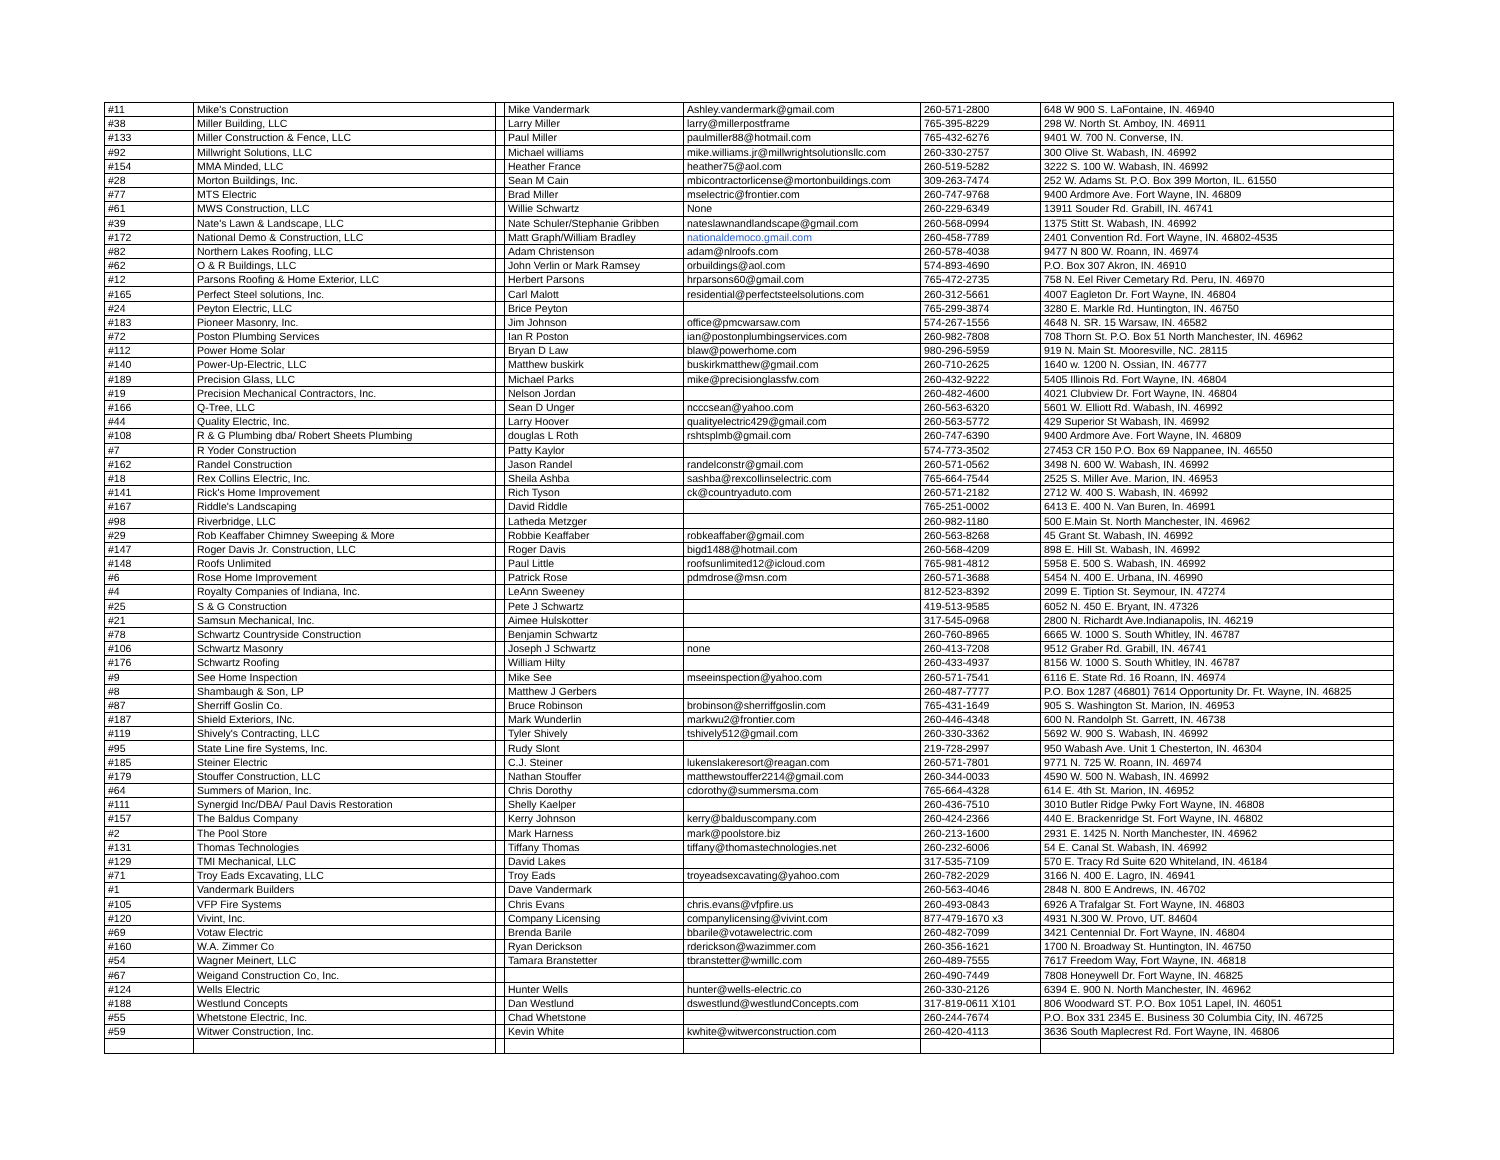| #11 | Mike's Construction | | Mike Vandermark | Ashley.vandermark@gmail.com | 260-571-2800 | 648 W 900 S. LaFontaine, IN. 46940 |
| #38 | Miller Building, LLC | | Larry Miller | larry@millerpostframe | 765-395-8229 | 298 W. North St. Amboy, IN. 46911 |
| #133 | Miller Construction & Fence, LLC | | Paul Miller | paulmiller88@hotmail.com | 765-432-6276 | 9401 W. 700 N. Converse, IN. |
| #92 | Millwright Solutions, LLC | | Michael williams | mike.williams.jr@millwrightsolutionsllc.com | 260-330-2757 | 300 Olive St. Wabash, IN. 46992 |
| #154 | MMA Minded, LLC | | Heather France | heather75@aol.com | 260-519-5282 | 3222 S. 100 W. Wabash, IN. 46992 |
| #28 | Morton Buildings, Inc. | | Sean M Cain | mbicontractorlicense@mortonbuildings.com | 309-263-7474 | 252 W. Adams St. P.O. Box 399 Morton, IL. 61550 |
| #77 | MTS Electric | | Brad Miller | mselectric@frontier.com | 260-747-9768 | 9400 Ardmore Ave. Fort Wayne, IN. 46809 |
| #61 | MWS Construction, LLC | | Willie Schwartz | None | 260-229-6349 | 13911 Souder Rd. Grabill, IN. 46741 |
| #39 | Nate's Lawn & Landscape, LLC | | Nate Schuler/Stephanie Gribben | nateslawnandlandscape@gmail.com | 260-568-0994 | 1375 Stitt St. Wabash, IN. 46992 |
| #172 | National Demo & Construction, LLC | | Matt Graph/William Bradley | nationaldemoco.gmail.com | 260-458-7789 | 2401 Convention Rd. Fort Wayne, IN. 46802-4535 |
| #82 | Northern Lakes Roofing, LLC | | Adam Christenson | adam@nlroofs.com | 260-578-4038 | 9477 N 800 W. Roann, IN. 46974 |
| #62 | O & R Buildings, LLC | | John Verlin or Mark Ramsey | orbuildings@aol.com | 574-893-4690 | P.O. Box 307 Akron, IN. 46910 |
| #12 | Parsons Roofing & Home Exterior, LLC | | Herbert Parsons | hrparsons60@gmail.com | 765-472-2735 | 758 N. Eel River Cemetary Rd. Peru, IN. 46970 |
| #165 | Perfect Steel solutions, Inc. | | Carl Malott | residential@perfectsteelsolutions.com | 260-312-5661 | 4007 Eagleton Dr. Fort Wayne, IN. 46804 |
| #24 | Peyton Electric, LLC | | Brice Peyton | | 765-299-3874 | 3280 E. Markle Rd. Huntington, IN. 46750 |
| #183 | Pioneer Masonry, Inc. | | Jim Johnson | office@pmcwarsaw.com | 574-267-1556 | 4648 N. SR. 15 Warsaw, IN. 46582 |
| #72 | Poston Plumbing Services | | Ian R Poston | ian@postonplumbingservices.com | 260-982-7808 | 708 Thorn St. P.O. Box 51 North Manchester, IN. 46962 |
| #112 | Power Home Solar | | Bryan D Law | blaw@powerhome.com | 980-296-5959 | 919 N. Main St. Mooresville, NC. 28115 |
| #140 | Power-Up-Electric, LLC | | Matthew buskirk | buskirkmatthew@gmail.com | 260-710-2625 | 1640 w. 1200 N. Ossian, IN. 46777 |
| #189 | Precision Glass, LLC | | Michael Parks | mike@precisionglassfw.com | 260-432-9222 | 5405 Illinois Rd. Fort Wayne, IN. 46804 |
| #19 | Precision Mechanical Contractors, Inc. | | Nelson Jordan | | 260-482-4600 | 4021 Clubview Dr. Fort Wayne, IN. 46804 |
| #166 | Q-Tree, LLC | | Sean D Unger | ncccsean@yahoo.com | 260-563-6320 | 5601 W. Elliott Rd. Wabash, IN. 46992 |
| #44 | Quality Electric, Inc. | | Larry Hoover | qualityelectric429@gmail.com | 260-563-5772 | 429 Superior St Wabash, IN. 46992 |
| #108 | R & G Plumbing dba/ Robert Sheets Plumbing | | douglas L Roth | rshtsplmb@gmail.com | 260-747-6390 | 9400 Ardmore Ave. Fort Wayne, IN. 46809 |
| #7 | R Yoder Construction | | Patty Kaylor | | 574-773-3502 | 27453 CR 150 P.O. Box 69 Nappanee, IN. 46550 |
| #162 | Randel Construction | | Jason Randel | randelconstr@gmail.com | 260-571-0562 | 3498 N. 600 W. Wabash, IN. 46992 |
| #18 | Rex Collins Electric, Inc. | | Sheila Ashba | sashba@rexcollinselectric.com | 765-664-7544 | 2525 S. Miller Ave. Marion, IN. 46953 |
| #141 | Rick's Home Improvement | | Rich Tyson | ck@countryaduto.com | 260-571-2182 | 2712 W. 400 S. Wabash, IN. 46992 |
| #167 | Riddle's Landscaping | | David Riddle | | 765-251-0002 | 6413 E. 400 N. Van Buren, In. 46991 |
| #98 | Riverbridge, LLC | | Latheda Metzger | | 260-982-1180 | 500 E.Main St. North Manchester, IN. 46962 |
| #29 | Rob Keaffaber Chimney Sweeping & More | | Robbie Keaffaber | robkeaffaber@gmail.com | 260-563-8268 | 45 Grant St. Wabash, IN. 46992 |
| #147 | Roger Davis Jr. Construction, LLC | | Roger Davis | bigd1488@hotmail.com | 260-568-4209 | 898 E. Hill St. Wabash, IN. 46992 |
| #148 | Roofs Unlimited | | Paul Little | roofsunlimited12@icloud.com | 765-981-4812 | 5958 E. 500 S. Wabash, IN. 46992 |
| #6 | Rose Home Improvement | | Patrick Rose | pdmdrose@msn.com | 260-571-3688 | 5454 N. 400 E. Urbana, IN. 46990 |
| #4 | Royalty Companies of Indiana, Inc. | | LeAnn Sweeney | | 812-523-8392 | 2099 E. Tiption St. Seymour, IN. 47274 |
| #25 | S & G Construction | | Pete J Schwartz | | 419-513-9585 | 6052 N. 450 E. Bryant, IN. 47326 |
| #21 | Samsun Mechanical, Inc. | | Aimee Hulskotter | | 317-545-0968 | 2800 N. Richardt Ave.Indianapolis, IN. 46219 |
| #78 | Schwartz Countryside Construction | | Benjamin Schwartz | | 260-760-8965 | 6665 W. 1000 S. South Whitley, IN. 46787 |
| #106 | Schwartz Masonry | | Joseph J Schwartz | none | 260-413-7208 | 9512 Graber Rd. Grabill, IN. 46741 |
| #176 | Schwartz Roofing | | William Hilty | | 260-433-4937 | 8156 W. 1000 S. South Whitley, IN. 46787 |
| #9 | See Home Inspection | | Mike See | mseeinspection@yahoo.com | 260-571-7541 | 6116 E. State Rd. 16 Roann, IN. 46974 |
| #8 | Shambaugh & Son, LP | | Matthew J Gerbers | | 260-487-7777 | P.O. Box 1287 (46801) 7614 Opportunity Dr. Ft. Wayne, IN. 46825 |
| #87 | Sherriff Goslin Co. | | Bruce Robinson | brobinson@sherriffgoslin.com | 765-431-1649 | 905 S. Washington St. Marion, IN. 46953 |
| #187 | Shield Exteriors, INc. | | Mark Wunderlin | markwu2@frontier.com | 260-446-4348 | 600 N. Randolph St. Garrett, IN. 46738 |
| #119 | Shively's Contracting, LLC | | Tyler Shively | tshively512@gmail.com | 260-330-3362 | 5692 W. 900 S. Wabash, IN. 46992 |
| #95 | State Line fire Systems, Inc. | | Rudy Slont | | 219-728-2997 | 950 Wabash Ave. Unit 1 Chesterton, IN. 46304 |
| #185 | Steiner Electric | | C.J. Steiner | lukenslakeresort@reagan.com | 260-571-7801 | 9771 N. 725 W. Roann, IN. 46974 |
| #179 | Stouffer Construction, LLC | | Nathan Stouffer | matthewstouffer2214@gmail.com | 260-344-0033 | 4590 W. 500 N. Wabash, IN. 46992 |
| #64 | Summers of Marion, Inc. | | Chris Dorothy | cdorothy@summersma.com | 765-664-4328 | 614 E. 4th St. Marion, IN. 46952 |
| #111 | Synergid Inc/DBA/ Paul Davis Restoration | | Shelly Kaelper | | 260-436-7510 | 3010 Butler Ridge Pwky Fort Wayne, IN. 46808 |
| #157 | The Baldus Company | | Kerry Johnson | kerry@balduscompany.com | 260-424-2366 | 440 E. Brackenridge St. Fort Wayne, IN. 46802 |
| #2 | The Pool Store | | Mark Harness | mark@poolstore.biz | 260-213-1600 | 2931 E. 1425 N. North Manchester, IN. 46962 |
| #131 | Thomas Technologies | | Tiffany Thomas | tiffany@thomastechnologies.net | 260-232-6006 | 54 E. Canal St. Wabash, IN. 46992 |
| #129 | TMI Mechanical, LLC | | David Lakes | | 317-535-7109 | 570 E. Tracy Rd Suite 620 Whiteland, IN. 46184 |
| #71 | Troy Eads Excavating, LLC | | Troy Eads | troyeadsexcavating@yahoo.com | 260-782-2029 | 3166 N. 400 E. Lagro, IN. 46941 |
| #1 | Vandermark Builders | | Dave Vandermark | | 260-563-4046 | 2848 N. 800 E Andrews, IN. 46702 |
| #105 | VFP Fire Systems | | Chris Evans | chris.evans@vfpfire.us | 260-493-0843 | 6926 A Trafalgar St. Fort Wayne, IN. 46803 |
| #120 | Vivint, Inc. | | Company Licensing | companylicensing@vivint.com | 877-479-1670 x3 | 4931 N.300 W. Provo, UT. 84604 |
| #69 | Votaw Electric | | Brenda Barile | bbarile@votawelectric.com | 260-482-7099 | 3421 Centennial Dr. Fort Wayne, IN. 46804 |
| #160 | W.A. Zimmer Co | | Ryan Derickson | rderickson@wazimmer.com | 260-356-1621 | 1700 N. Broadway St. Huntington, IN. 46750 |
| #54 | Wagner Meinert, LLC | | Tamara Branstetter | tbranstetter@wmillc.com | 260-489-7555 | 7617 Freedom Way, Fort Wayne, IN. 46818 |
| #67 | Weigand Construction Co, Inc. | | | | 260-490-7449 | 7808 Honeywell Dr. Fort Wayne, IN. 46825 |
| #124 | Wells Electric | | Hunter Wells | hunter@wells-electric.co | 260-330-2126 | 6394 E. 900 N. North Manchester, IN. 46962 |
| #188 | Westlund Concepts | | Dan Westlund | dswestlund@westlundConcepts.com | 317-819-0611 X101 | 806 Woodward ST. P.O. Box 1051 Lapel, IN. 46051 |
| #55 | Whetstone Electric, Inc. | | Chad Whetstone | | 260-244-7674 | P.O. Box 331 2345 E. Business 30 Columbia City, IN. 46725 |
| #59 | Witwer Construction, Inc. | | Kevin White | kwhite@witwerconstruction.com | 260-420-4113 | 3636 South Maplecrest Rd. Fort Wayne, IN. 46806 |